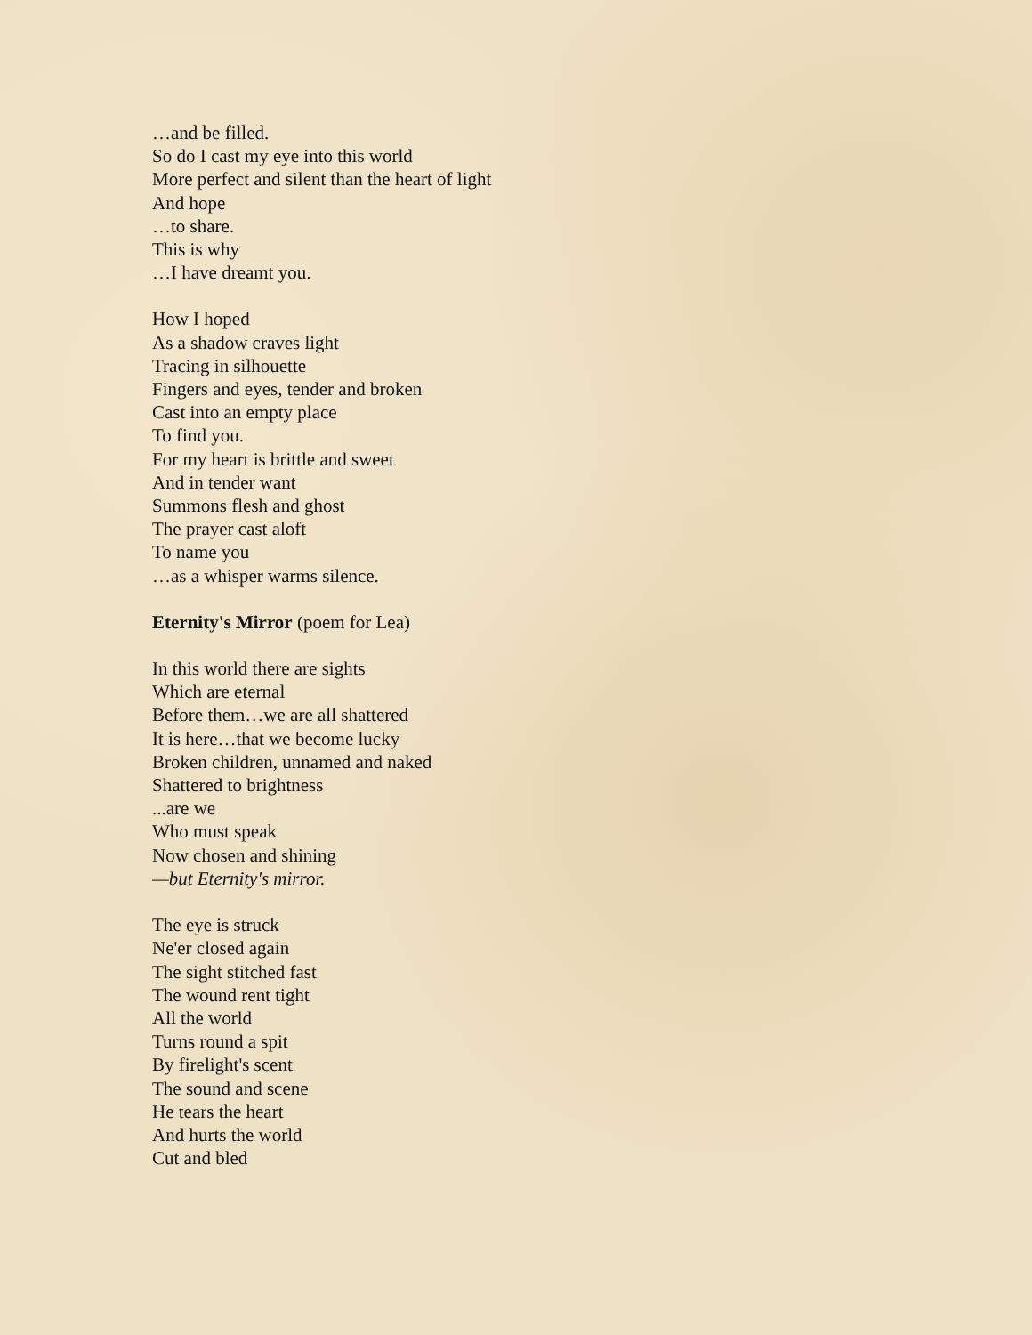…and be filled.
So do I cast my eye into this world
More perfect and silent than the heart of light
And hope
…to share.
This is why
…I have dreamt you.
How I hoped
As a shadow craves light
Tracing in silhouette
Fingers and eyes, tender and broken
Cast into an empty place
To find you.
For my heart is brittle and sweet
And in tender want
Summons flesh and ghost
The prayer cast aloft
To name you
…as a whisper warms silence.
Eternity's Mirror (poem for Lea)
In this world there are sights
Which are eternal
Before them…we are all shattered
It is here…that we become lucky
Broken children, unnamed and naked
Shattered to brightness
...are we
Who must speak
Now chosen and shining
—but Eternity's mirror.
The eye is struck
Ne'er closed again
The sight stitched fast
The wound rent tight
All the world
Turns round a spit
By firelight's scent
The sound and scene
He tears the heart
And hurts the world
Cut and bled